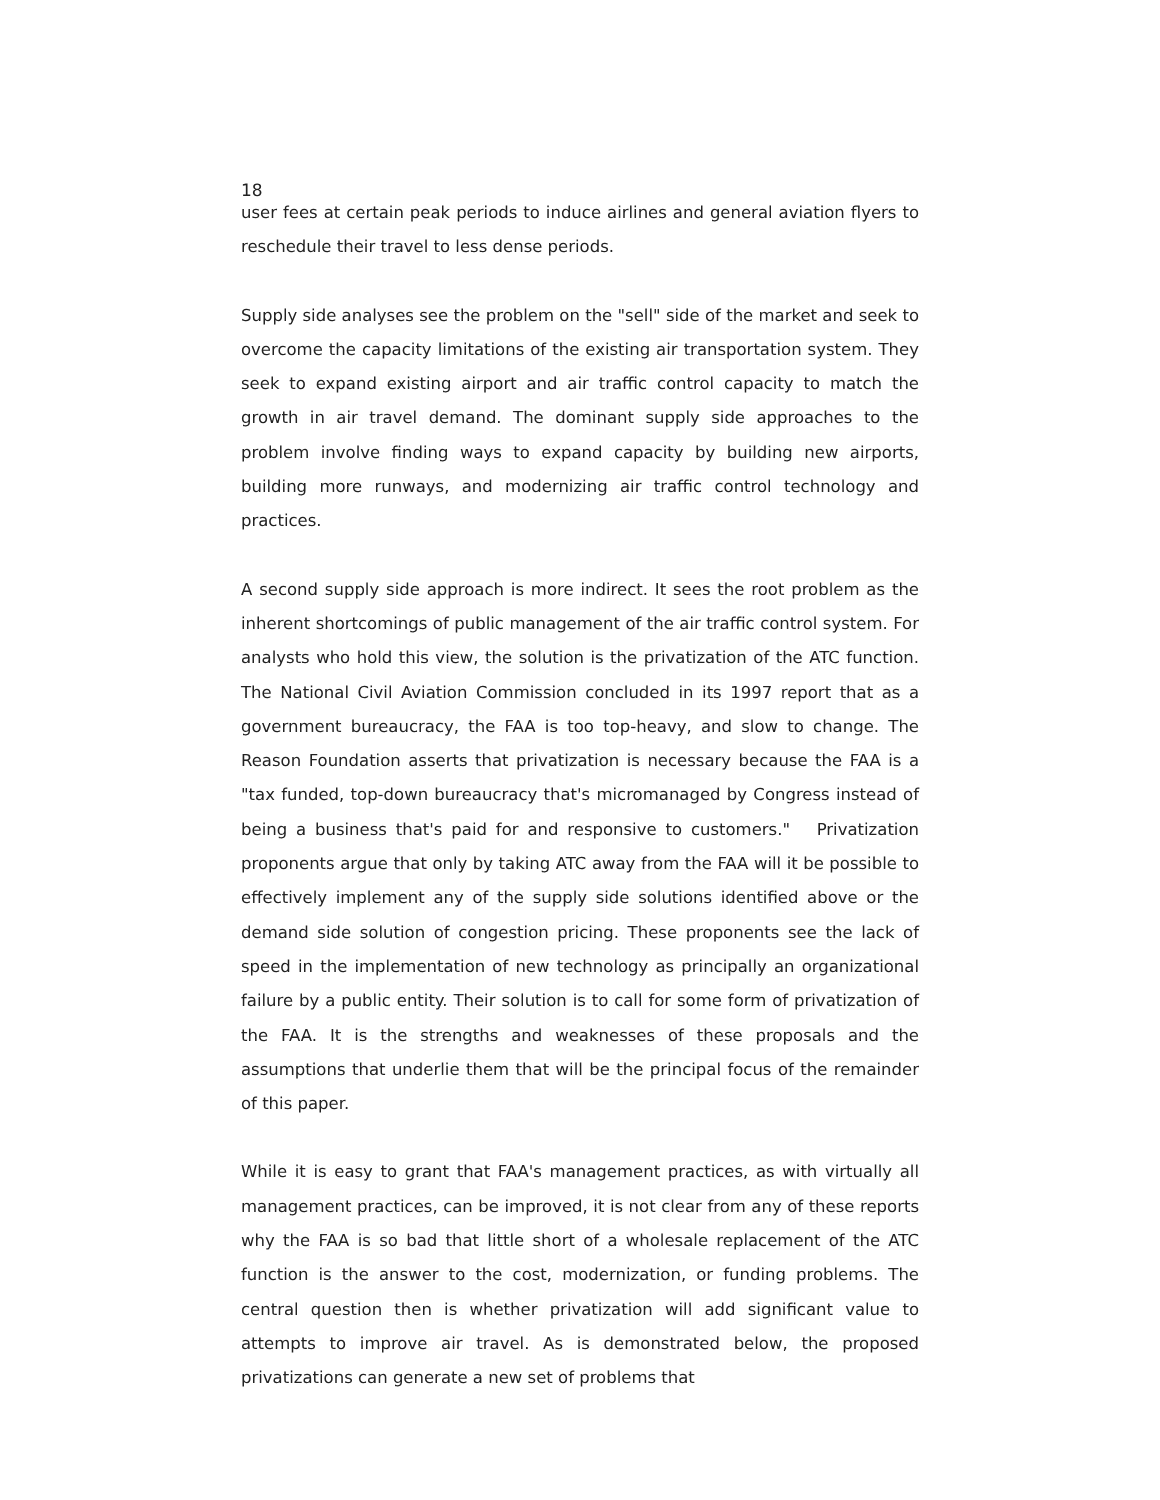18
user fees at certain peak periods to induce airlines and general aviation flyers to reschedule their travel to less dense periods.
Supply side analyses see the problem on the "sell" side of the market and seek to overcome the capacity limitations of the existing air transportation system. They seek to expand existing airport and air traffic control capacity to match the growth in air travel demand. The dominant supply side approaches to the problem involve finding ways to expand capacity by building new airports, building more runways, and modernizing air traffic control technology and practices.
A second supply side approach is more indirect. It sees the root problem as the inherent shortcomings of public management of the air traffic control system. For analysts who hold this view, the solution is the privatization of the ATC function. The National Civil Aviation Commission concluded in its 1997 report that as a government bureaucracy, the FAA is too top-heavy, and slow to change. The Reason Foundation asserts that privatization is necessary because the FAA is a "tax funded, top-down bureaucracy that's micromanaged by Congress instead of being a business that's paid for and responsive to customers." Privatization proponents argue that only by taking ATC away from the FAA will it be possible to effectively implement any of the supply side solutions identified above or the demand side solution of congestion pricing. These proponents see the lack of speed in the implementation of new technology as principally an organizational failure by a public entity. Their solution is to call for some form of privatization of the FAA. It is the strengths and weaknesses of these proposals and the assumptions that underlie them that will be the principal focus of the remainder of this paper.
While it is easy to grant that FAA's management practices, as with virtually all management practices, can be improved, it is not clear from any of these reports why the FAA is so bad that little short of a wholesale replacement of the ATC function is the answer to the cost, modernization, or funding problems. The central question then is whether privatization will add significant value to attempts to improve air travel. As is demonstrated below, the proposed privatizations can generate a new set of problems that